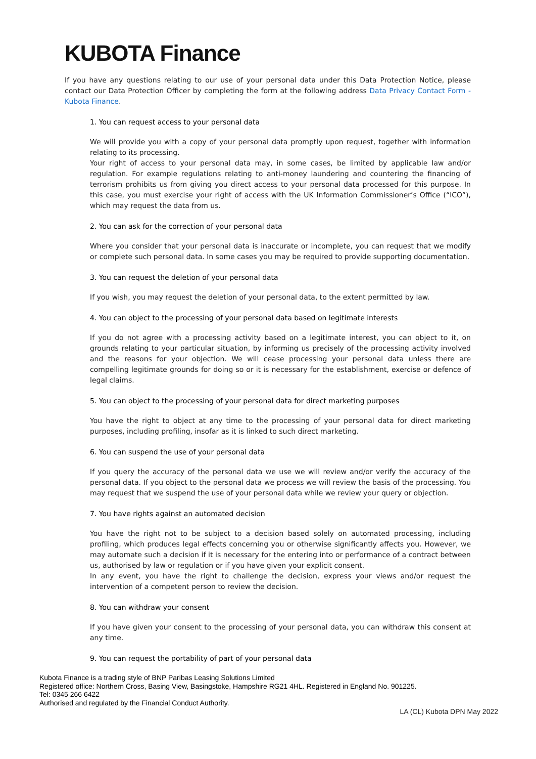KUBOTA Finance
If you have any questions relating to our use of your personal data under this Data Protection Notice, please contact our Data Protection Officer by completing the form at the following address Data Privacy Contact Form - Kubota Finance.
1. You can request access to your personal data
We will provide you with a copy of your personal data promptly upon request, together with information relating to its processing.
Your right of access to your personal data may, in some cases, be limited by applicable law and/or regulation. For example regulations relating to anti-money laundering and countering the financing of terrorism prohibits us from giving you direct access to your personal data processed for this purpose. In this case, you must exercise your right of access with the UK Information Commissioner’s Office (“ICO”), which may request the data from us.
2. You can ask for the correction of your personal data
Where you consider that your personal data is inaccurate or incomplete, you can request that we modify or complete such personal data. In some cases you may be required to provide supporting documentation.
3. You can request the deletion of your personal data
If you wish, you may request the deletion of your personal data, to the extent permitted by law.
4. You can object to the processing of your personal data based on legitimate interests
If you do not agree with a processing activity based on a legitimate interest, you can object to it, on grounds relating to your particular situation, by informing us precisely of the processing activity involved and the reasons for your objection. We will cease processing your personal data unless there are compelling legitimate grounds for doing so or it is necessary for the establishment, exercise or defence of legal claims.
5. You can object to the processing of your personal data for direct marketing purposes
You have the right to object at any time to the processing of your personal data for direct marketing purposes, including profiling, insofar as it is linked to such direct marketing.
6. You can suspend the use of your personal data
If you query the accuracy of the personal data we use we will review and/or verify the accuracy of the personal data. If you object to the personal data we process we will review the basis of the processing. You may request that we suspend the use of your personal data while we review your query or objection.
7. You have rights against an automated decision
You have the right not to be subject to a decision based solely on automated processing, including profiling, which produces legal effects concerning you or otherwise significantly affects you. However, we may automate such a decision if it is necessary for the entering into or performance of a contract between us, authorised by law or regulation or if you have given your explicit consent.
In any event, you have the right to challenge the decision, express your views and/or request the intervention of a competent person to review the decision.
8. You can withdraw your consent
If you have given your consent to the processing of your personal data, you can withdraw this consent at any time.
9. You can request the portability of part of your personal data
Kubota Finance is a trading style of BNP Paribas Leasing Solutions Limited
Registered office: Northern Cross, Basing View, Basingstoke, Hampshire RG21 4HL. Registered in England No. 901225.
Tel: 0345 266 6422
Authorised and regulated by the Financial Conduct Authority.
LA (CL) Kubota DPN May 2022